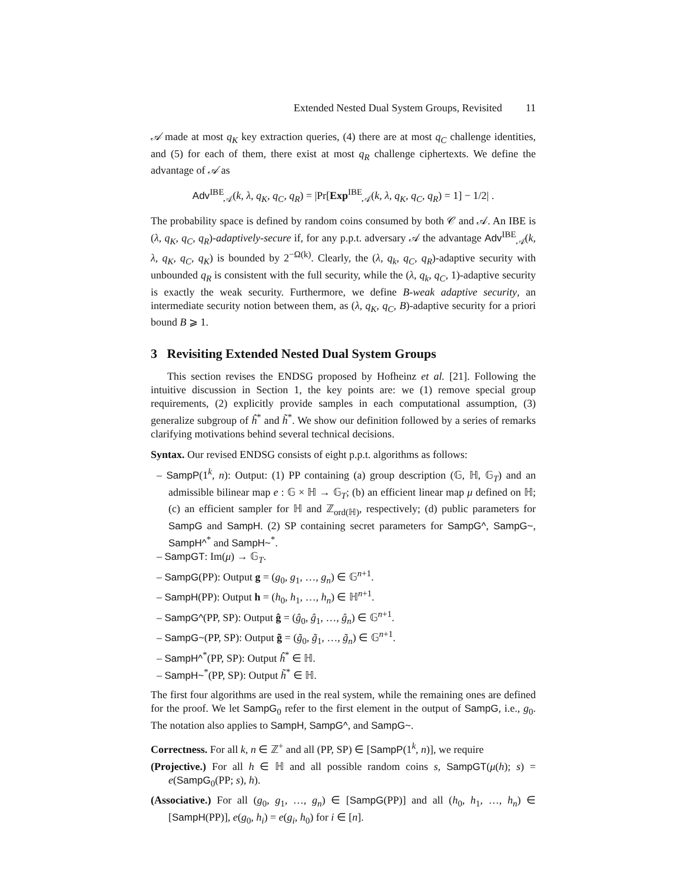Extended Nested Dual System Groups, Revisited 11
𝒜 made at most q<sub>K</sub> key extraction queries, (4) there are at most q<sub>C</sub> challenge identities, and (5) for each of them, there exist at most q<sub>R</sub> challenge ciphertexts. We define the advantage of 𝒜 as
Adv<sup>IBE</sup><sub>𝒜</sub>(k, λ, q<sub>K</sub>, q<sub>C</sub>, q<sub>R</sub>) = |Pr[Exp<sup>IBE</sup><sub>𝒜</sub>(k, λ, q<sub>K</sub>, q<sub>C</sub>, q<sub>R</sub>) = 1] − 1/2| .
The probability space is defined by random coins consumed by both 𝒞 and 𝒜. An IBE is (λ, q<sub>K</sub>, q<sub>C</sub>, q<sub>R</sub>)-adaptively-secure if, for any p.p.t. adversary 𝒜 the advantage Adv<sup>IBE</sup><sub>𝒜</sub>(k, λ, q<sub>K</sub>, q<sub>C</sub>, q<sub>K</sub>) is bounded by 2<sup>−Ω(k)</sup>. Clearly, the (λ, q<sub>k</sub>, q<sub>C</sub>, q<sub>R</sub>)-adaptive security with unbounded q<sub>R</sub> is consistent with the full security, while the (λ, q<sub>k</sub>, q<sub>C</sub>, 1)-adaptive security is exactly the weak security. Furthermore, we define B-weak adaptive security, an intermediate security notion between them, as (λ, q<sub>K</sub>, q<sub>C</sub>, B)-adaptive security for a priori bound B ⩾ 1.
3 Revisiting Extended Nested Dual System Groups
This section revises the ENDSG proposed by Hofheinz et al. [21]. Following the intuitive discussion in Section 1, the key points are: we (1) remove special group requirements, (2) explicitly provide samples in each computational assumption, (3) generalize subgroup of ĥ<sup>*</sup> and h̃<sup>*</sup>. We show our definition followed by a series of remarks clarifying motivations behind several technical decisions.
Syntax. Our revised ENDSG consists of eight p.p.t. algorithms as follows:
– SampP(1<sup>k</sup>, n): Output: (1) PP containing (a) group description (𝔾, ℍ, 𝔾<sub>T</sub>) and an admissible bilinear map e : 𝔾 × ℍ → 𝔾<sub>T</sub>; (b) an efficient linear map μ defined on ℍ; (c) an efficient sampler for ℍ and ℤ<sub>ord(ℍ)</sub>, respectively; (d) public parameters for SampG and SampH. (2) SP containing secret parameters for SampG^, SampG~, SampH^<sup>*</sup> and SampH~<sup>*</sup>.
– SampGT: Im(μ) → 𝔾<sub>T</sub>.
– SampG(PP): Output g = (g<sub>0</sub>, g<sub>1</sub>, …, g<sub>n</sub>) ∈ 𝔾<sup>n+1</sup>.
– SampH(PP): Output h = (h<sub>0</sub>, h<sub>1</sub>, …, h<sub>n</sub>) ∈ ℍ<sup>n+1</sup>.
– SampG^(PP, SP): Output ĝ = (ĝ<sub>0</sub>, ĝ<sub>1</sub>, …, ĝ<sub>n</sub>) ∈ 𝔾<sup>n+1</sup>.
– SampG~(PP, SP): Output g̃ = (g̃<sub>0</sub>, g̃<sub>1</sub>, …, g̃<sub>n</sub>) ∈ 𝔾<sup>n+1</sup>.
– SampH^<sup>*</sup>(PP, SP): Output ĥ<sup>*</sup> ∈ ℍ.
– SampH~<sup>*</sup>(PP, SP): Output h̃<sup>*</sup> ∈ ℍ.
The first four algorithms are used in the real system, while the remaining ones are defined for the proof. We let SampG<sub>0</sub> refer to the first element in the output of SampG, i.e., g<sub>0</sub>. The notation also applies to SampH, SampG^, and SampG~.
Correctness. For all k, n ∈ ℤ<sup>+</sup> and all (PP, SP) ∈ [SampP(1<sup>k</sup>, n)], we require
(Projective.) For all h ∈ ℍ and all possible random coins s, SampGT(μ(h); s) = e(SampG<sub>0</sub>(PP; s), h).
(Associative.) For all (g<sub>0</sub>, g<sub>1</sub>, …, g<sub>n</sub>) ∈ [SampG(PP)] and all (h<sub>0</sub>, h<sub>1</sub>, …, h<sub>n</sub>) ∈ [SampH(PP)], e(g<sub>0</sub>, h<sub>i</sub>) = e(g<sub>i</sub>, h<sub>0</sub>) for i ∈ [n].